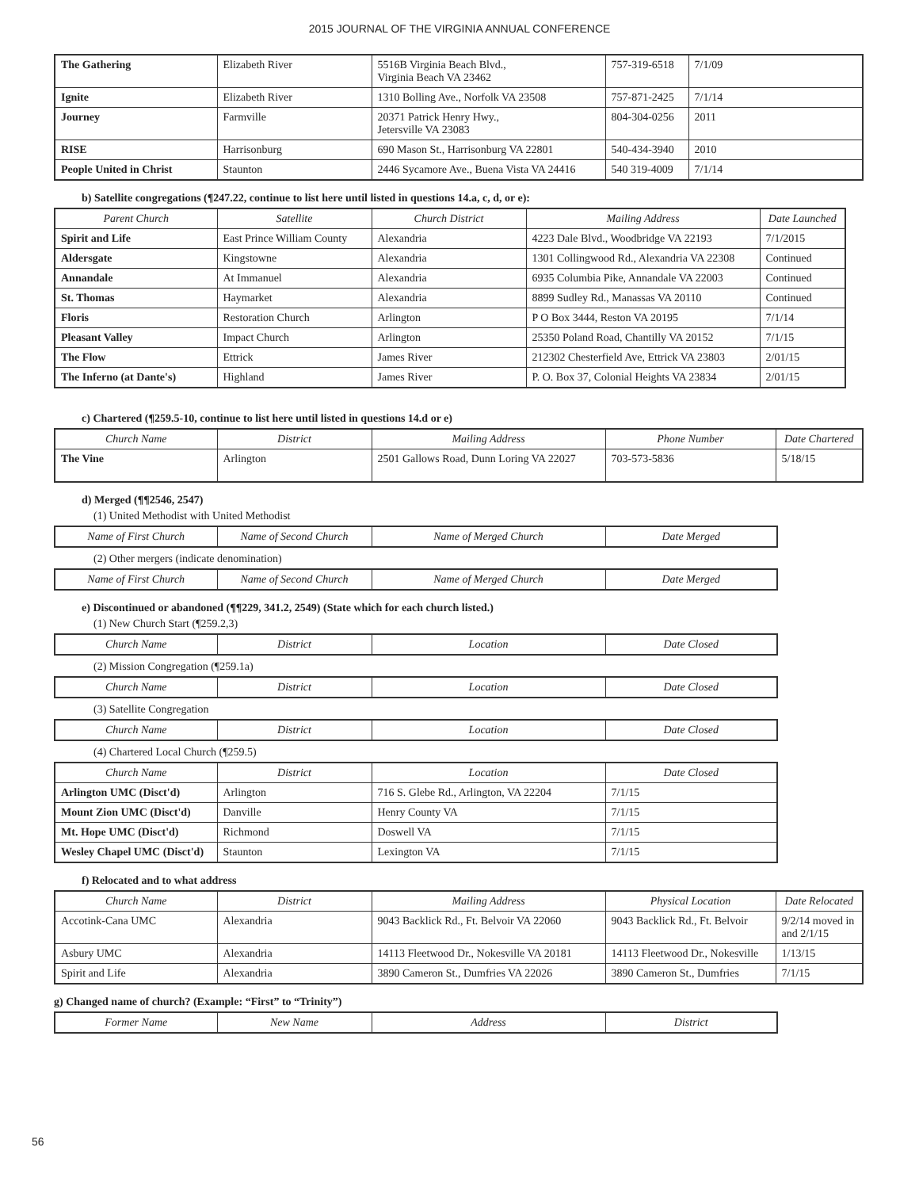2015 JOURNAL OF THE VIRGINIA ANNUAL CONFERENCE
| The Gathering | Elizabeth River | 5516B Virginia Beach Blvd., Virginia Beach VA 23462 | 757-319-6518 | 7/1/09 |
| Ignite | Elizabeth River | 1310 Bolling Ave., Norfolk VA 23508 | 757-871-2425 | 7/1/14 |
| Journey | Farmville | 20371 Patrick Henry Hwy., Jetersville VA 23083 | 804-304-0256 | 2011 |
| RISE | Harrisonburg | 690 Mason St., Harrisonburg VA 22801 | 540-434-3940 | 2010 |
| People United in Christ | Staunton | 2446 Sycamore Ave., Buena Vista VA 24416 | 540 319-4009 | 7/1/14 |
b) Satellite congregations (¶247.22, continue to list here until listed in questions 14.a, c, d, or e):
| Parent Church | Satellite | Church District | Mailing Address | Date Launched |
| --- | --- | --- | --- | --- |
| Spirit and Life | East Prince William County | Alexandria | 4223 Dale Blvd., Woodbridge VA 22193 | 7/1/2015 |
| Aldersgate | Kingstowne | Alexandria | 1301 Collingwood Rd., Alexandria VA 22308 | Continued |
| Annandale | At Immanuel | Alexandria | 6935 Columbia Pike, Annandale VA 22003 | Continued |
| St. Thomas | Haymarket | Alexandria | 8899 Sudley Rd., Manassas VA 20110 | Continued |
| Floris | Restoration Church | Arlington | P O Box 3444, Reston VA 20195 | 7/1/14 |
| Pleasant Valley | Impact Church | Arlington | 25350 Poland Road, Chantilly VA 20152 | 7/1/15 |
| The Flow | Ettrick | James River | 212302 Chesterfield Ave, Ettrick VA 23803 | 2/01/15 |
| The Inferno (at Dante's) | Highland | James River | P. O. Box 37, Colonial Heights VA 23834 | 2/01/15 |
c) Chartered (¶259.5-10, continue to list here until listed in questions 14.d or e)
| Church Name | District | Mailing Address | Phone Number | Date Chartered |
| --- | --- | --- | --- | --- |
| The Vine | Arlington | 2501 Gallows Road, Dunn Loring VA 22027 | 703-573-5836 | 5/18/15 |
d) Merged (¶¶2546, 2547)
(1) United Methodist with United Methodist
| Name of First Church | Name of Second Church | Name of Merged Church | Date Merged |
| --- | --- | --- | --- |
(2) Other mergers (indicate denomination)
| Name of First Church | Name of Second Church | Name of Merged Church | Date Merged |
| --- | --- | --- | --- |
e) Discontinued or abandoned (¶¶229, 341.2, 2549) (State which for each church listed.)
(1) New Church Start (¶259.2,3)
| Church Name | District | Location | Date Closed |
| --- | --- | --- | --- |
(2) Mission Congregation (¶259.1a)
| Church Name | District | Location | Date Closed |
| --- | --- | --- | --- |
(3) Satellite Congregation
| Church Name | District | Location | Date Closed |
| --- | --- | --- | --- |
(4) Chartered Local Church (¶259.5)
| Church Name | District | Location | Date Closed |
| --- | --- | --- | --- |
| Arlington UMC (Disct'd) | Arlington | 716 S. Glebe Rd., Arlington, VA 22204 | 7/1/15 |
| Mount Zion UMC (Disct'd) | Danville | Henry County VA | 7/1/15 |
| Mt. Hope UMC (Disct'd) | Richmond | Doswell VA | 7/1/15 |
| Wesley Chapel UMC (Disct'd) | Staunton | Lexington VA | 7/1/15 |
f) Relocated and to what address
| Church Name | District | Mailing Address | Physical Location | Date Relocated |
| --- | --- | --- | --- | --- |
| Accotink-Cana UMC | Alexandria | 9043 Backlick Rd., Ft. Belvoir VA 22060 | 9043 Backlick Rd., Ft. Belvoir | 9/2/14 moved in and 2/1/15 |
| Asbury UMC | Alexandria | 14113 Fleetwood Dr., Nokesville VA 20181 | 14113 Fleetwood Dr., Nokesville | 1/13/15 |
| Spirit and Life | Alexandria | 3890 Cameron St., Dumfries VA 22026 | 3890 Cameron St., Dumfries | 7/1/15 |
g) Changed name of church? (Example: “First” to “Trinity”)
| Former Name | New Name | Address | District |
| --- | --- | --- | --- |
56